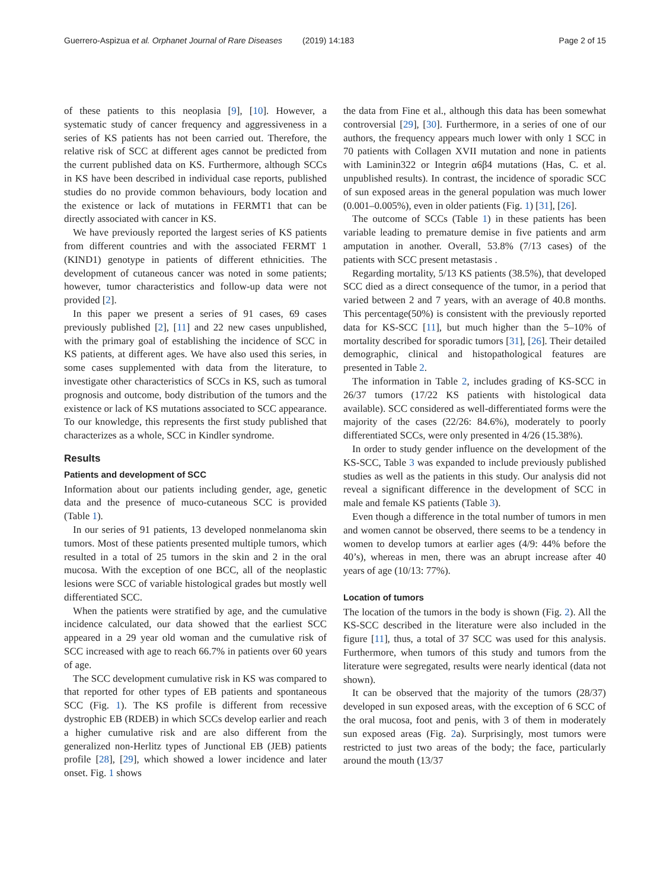Guerrero-Aspizua et al. Orphanet Journal of Rare Diseases (2019) 14:183
Page 2 of 15
of these patients to this neoplasia [9], [10]. However, a systematic study of cancer frequency and aggressiveness in a series of KS patients has not been carried out. Therefore, the relative risk of SCC at different ages cannot be predicted from the current published data on KS. Furthermore, although SCCs in KS have been described in individual case reports, published studies do no provide common behaviours, body location and the existence or lack of mutations in FERMT1 that can be directly associated with cancer in KS.
We have previously reported the largest series of KS patients from different countries and with the associated FERMT 1 (KIND1) genotype in patients of different ethnicities. The development of cutaneous cancer was noted in some patients; however, tumor characteristics and follow-up data were not provided [2].
In this paper we present a series of 91 cases, 69 cases previously published [2], [11] and 22 new cases unpublished, with the primary goal of establishing the incidence of SCC in KS patients, at different ages. We have also used this series, in some cases supplemented with data from the literature, to investigate other characteristics of SCCs in KS, such as tumoral prognosis and outcome, body distribution of the tumors and the existence or lack of KS mutations associated to SCC appearance. To our knowledge, this represents the first study published that characterizes as a whole, SCC in Kindler syndrome.
Results
Patients and development of SCC
Information about our patients including gender, age, genetic data and the presence of muco-cutaneous SCC is provided (Table 1).
In our series of 91 patients, 13 developed nonmelanoma skin tumors. Most of these patients presented multiple tumors, which resulted in a total of 25 tumors in the skin and 2 in the oral mucosa. With the exception of one BCC, all of the neoplastic lesions were SCC of variable histological grades but mostly well differentiated SCC.
When the patients were stratified by age, and the cumulative incidence calculated, our data showed that the earliest SCC appeared in a 29 year old woman and the cumulative risk of SCC increased with age to reach 66.7% in patients over 60 years of age.
The SCC development cumulative risk in KS was compared to that reported for other types of EB patients and spontaneous SCC (Fig. 1). The KS profile is different from recessive dystrophic EB (RDEB) in which SCCs develop earlier and reach a higher cumulative risk and are also different from the generalized non-Herlitz types of Junctional EB (JEB) patients profile [28], [29], which showed a lower incidence and later onset. Fig. 1 shows
the data from Fine et al., although this data has been somewhat controversial [29], [30]. Furthermore, in a series of one of our authors, the frequency appears much lower with only 1 SCC in 70 patients with Collagen XVII mutation and none in patients with Laminin322 or Integrin α6β4 mutations (Has, C. et al. unpublished results). In contrast, the incidence of sporadic SCC of sun exposed areas in the general population was much lower (0.001–0.005%), even in older patients (Fig. 1) [31], [26].
The outcome of SCCs (Table 1) in these patients has been variable leading to premature demise in five patients and arm amputation in another. Overall, 53.8% (7/13 cases) of the patients with SCC present metastasis .
Regarding mortality, 5/13 KS patients (38.5%), that developed SCC died as a direct consequence of the tumor, in a period that varied between 2 and 7 years, with an average of 40.8 months. This percentage(50%) is consistent with the previously reported data for KS-SCC [11], but much higher than the 5–10% of mortality described for sporadic tumors [31], [26]. Their detailed demographic, clinical and histopathological features are presented in Table 2.
The information in Table 2, includes grading of KS-SCC in 26/37 tumors (17/22 KS patients with histological data available). SCC considered as well-differentiated forms were the majority of the cases (22/26: 84.6%), moderately to poorly differentiated SCCs, were only presented in 4/26 (15.38%).
In order to study gender influence on the development of the KS-SCC, Table 3 was expanded to include previously published studies as well as the patients in this study. Our analysis did not reveal a significant difference in the development of SCC in male and female KS patients (Table 3).
Even though a difference in the total number of tumors in men and women cannot be observed, there seems to be a tendency in women to develop tumors at earlier ages (4/9: 44% before the 40’s), whereas in men, there was an abrupt increase after 40 years of age (10/13: 77%).
Location of tumors
The location of the tumors in the body is shown (Fig. 2). All the KS-SCC described in the literature were also included in the figure [11], thus, a total of 37 SCC was used for this analysis. Furthermore, when tumors of this study and tumors from the literature were segregated, results were nearly identical (data not shown).
It can be observed that the majority of the tumors (28/37) developed in sun exposed areas, with the exception of 6 SCC of the oral mucosa, foot and penis, with 3 of them in moderately sun exposed areas (Fig. 2a). Surprisingly, most tumors were restricted to just two areas of the body; the face, particularly around the mouth (13/37